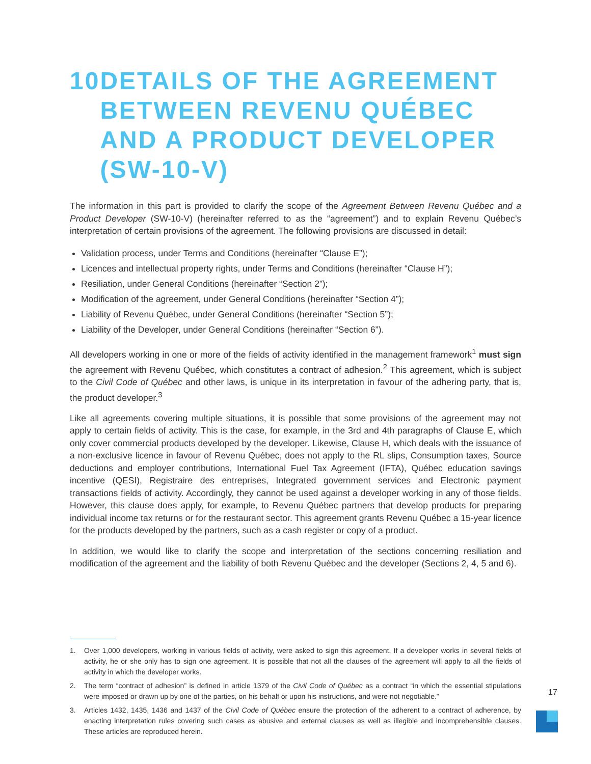10 DETAILS OF THE AGREEMENT BETWEEN REVENU QUÉBEC AND A PRODUCT DEVELOPER (SW-10-V)
The information in this part is provided to clarify the scope of the Agreement Between Revenu Québec and a Product Developer (SW-10-V) (hereinafter referred to as the “agreement”) and to explain Revenu Québec’s interpretation of certain provisions of the agreement. The following provisions are discussed in detail:
Validation process, under Terms and Conditions (hereinafter “Clause E”);
Licences and intellectual property rights, under Terms and Conditions (hereinafter “Clause H”);
Resiliation, under General Conditions (hereinafter “Section 2”);
Modification of the agreement, under General Conditions (hereinafter “Section 4”);
Liability of Revenu Québec, under General Conditions (hereinafter “Section 5”);
Liability of the Developer, under General Conditions (hereinafter “Section 6”).
All developers working in one or more of the fields of activity identified in the management framework<sup>1</sup> must sign the agreement with Revenu Québec, which constitutes a contract of adhesion.<sup>2</sup> This agreement, which is subject to the Civil Code of Québec and other laws, is unique in its interpretation in favour of the adhering party, that is, the product developer.<sup>3</sup>
Like all agreements covering multiple situations, it is possible that some provisions of the agreement may not apply to certain fields of activity. This is the case, for example, in the 3rd and 4th paragraphs of Clause E, which only cover commercial products developed by the developer. Likewise, Clause H, which deals with the issuance of a non-exclusive licence in favour of Revenu Québec, does not apply to the RL slips, Consumption taxes, Source deductions and employer contributions, International Fuel Tax Agreement (IFTA), Québec education savings incentive (QESI), Registraire des entreprises, Integrated government services and Electronic payment transactions fields of activity. Accordingly, they cannot be used against a developer working in any of those fields. However, this clause does apply, for example, to Revenu Québec partners that develop products for preparing individual income tax returns or for the restaurant sector. This agreement grants Revenu Québec a 15-year licence for the products developed by the partners, such as a cash register or copy of a product.
In addition, we would like to clarify the scope and interpretation of the sections concerning resiliation and modification of the agreement and the liability of both Revenu Québec and the developer (Sections 2, 4, 5 and 6).
1. Over 1,000 developers, working in various fields of activity, were asked to sign this agreement. If a developer works in several fields of activity, he or she only has to sign one agreement. It is possible that not all the clauses of the agreement will apply to all the fields of activity in which the developer works.
2. The term “contract of adhesion” is defined in article 1379 of the Civil Code of Québec as a contract “in which the essential stipulations were imposed or drawn up by one of the parties, on his behalf or upon his instructions, and were not negotiable.”
3. Articles 1432, 1435, 1436 and 1437 of the Civil Code of Québec ensure the protection of the adherent to a contract of adherence, by enacting interpretation rules covering such cases as abusive and external clauses as well as illegible and incomprehensible clauses. These articles are reproduced herein.
17